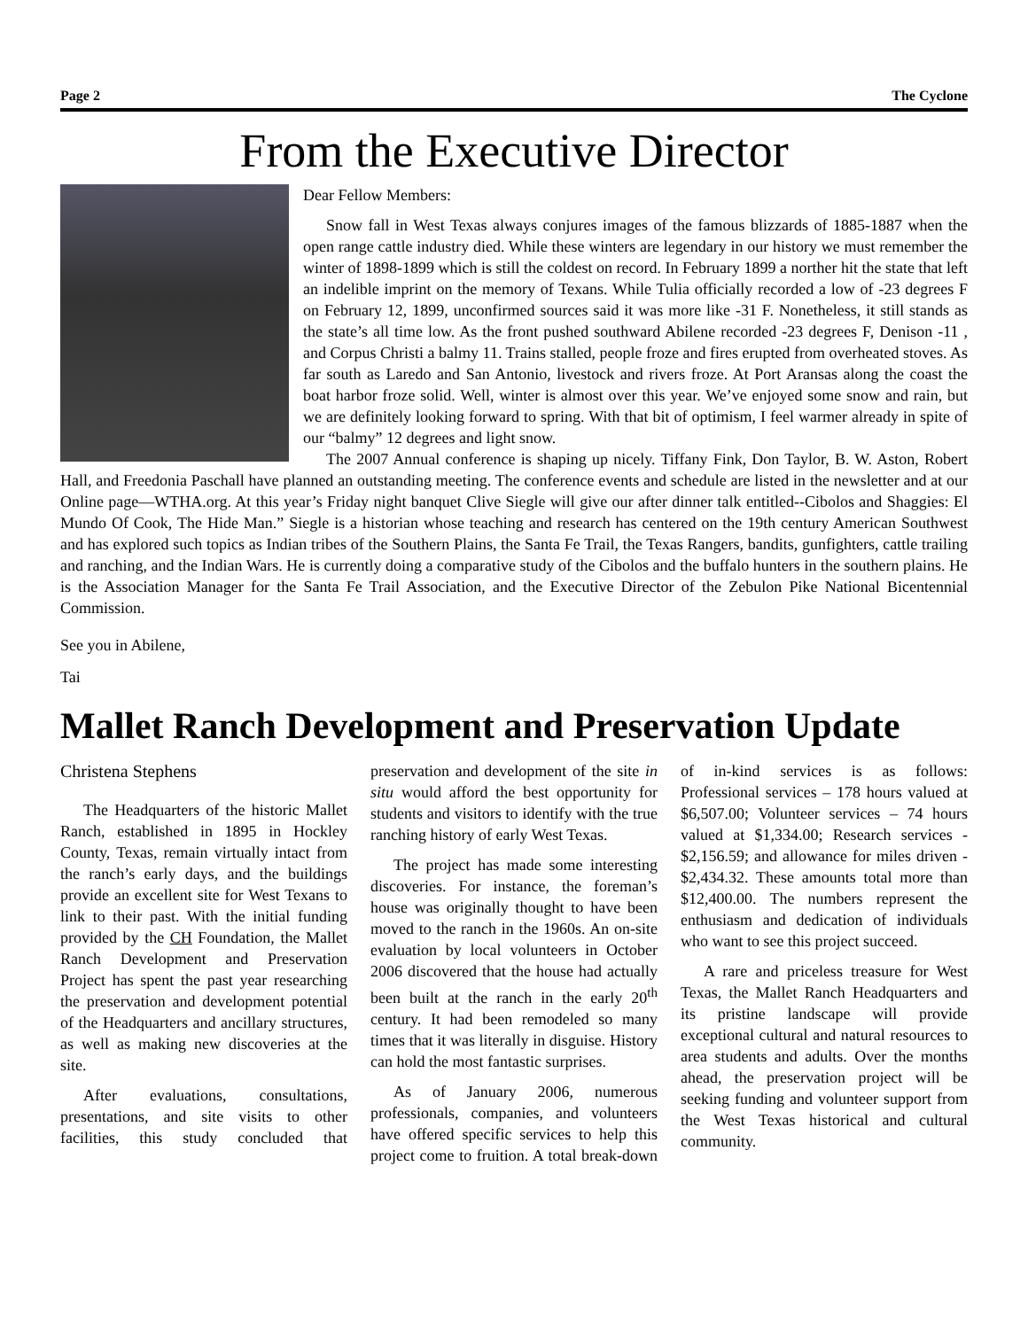Page 2 The Cyclone
From the Executive Director
Dear Fellow Members:
Snow fall in West Texas always conjures images of the famous blizzards of 1885-1887 when the open range cattle industry died. While these winters are legendary in our history we must remember the winter of 1898-1899 which is still the coldest on record. In February 1899 a norther hit the state that left an indelible imprint on the memory of Texans. While Tulia officially recorded a low of -23 degrees F on February 12, 1899, unconfirmed sources said it was more like -31 F. Nonetheless, it still stands as the state’s all time low. As the front pushed southward Abilene recorded -23 degrees F, Denison -11 , and Corpus Christi a balmy 11. Trains stalled, people froze and fires erupted from overheated stoves. As far south as Laredo and San Antonio, livestock and rivers froze. At Port Aransas along the coast the boat harbor froze solid. Well, winter is almost over this year. We’ve enjoyed some snow and rain, but we are definitely looking forward to spring. With that bit of optimism, I feel warmer already in spite of our “balmy” 12 degrees and light snow.
The 2007 Annual conference is shaping up nicely. Tiffany Fink, Don Taylor, B. W. Aston, Robert Hall, and Freedonia Paschall have planned an outstanding meeting. The conference events and schedule are listed in the newsletter and at our Online page—WTHA.org. At this year’s Friday night banquet Clive Siegle will give our after dinner talk entitled--Cibolos and Shaggies: El Mundo Of Cook, The Hide Man.” Siegle is a historian whose teaching and research has centered on the 19th century American Southwest and has explored such topics as Indian tribes of the Southern Plains, the Santa Fe Trail, the Texas Rangers, bandits, gunfighters, cattle trailing and ranching, and the Indian Wars. He is currently doing a comparative study of the Cibolos and the buffalo hunters in the southern plains. He is the Association Manager for the Santa Fe Trail Association, and the Executive Director of the Zebulon Pike National Bicentennial Commission.
See you in Abilene,
Tai
Mallet Ranch Development and Preservation Update
Christena Stephens
The Headquarters of the historic Mallet Ranch, established in 1895 in Hockley County, Texas, remain virtually intact from the ranch’s early days, and the buildings provide an excellent site for West Texans to link to their past. With the initial funding provided by the CH Foundation, the Mallet Ranch Development and Preservation Project has spent the past year researching the preservation and development potential of the Headquarters and ancillary structures, as well as making new discoveries at the site.
After evaluations, consultations, presentations, and site visits to other facilities, this study concluded that preservation and development of the site in situ would afford the best opportunity for students and visitors to identify with the true ranching history of early West Texas.
The project has made some interesting discoveries. For instance, the foreman’s house was originally thought to have been moved to the ranch in the 1960s. An on-site evaluation by local volunteers in October 2006 discovered that the house had actually been built at the ranch in the early 20<sup>th</sup> century. It had been remodeled so many times that it was literally in disguise. History can hold the most fantastic surprises.
As of January 2006, numerous professionals, companies, and volunteers have offered specific services to help this project come to fruition. A total break-down of in-kind services is as follows: Professional services – 178 hours valued at $6,507.00; Volunteer services – 74 hours valued at $1,334.00; Research services - $2,156.59; and allowance for miles driven - $2,434.32. These amounts total more than $12,400.00. The numbers represent the enthusiasm and dedication of individuals who want to see this project succeed.
A rare and priceless treasure for West Texas, the Mallet Ranch Headquarters and its pristine landscape will provide exceptional cultural and natural resources to area students and adults. Over the months ahead, the preservation project will be seeking funding and volunteer support from the West Texas historical and cultural community.